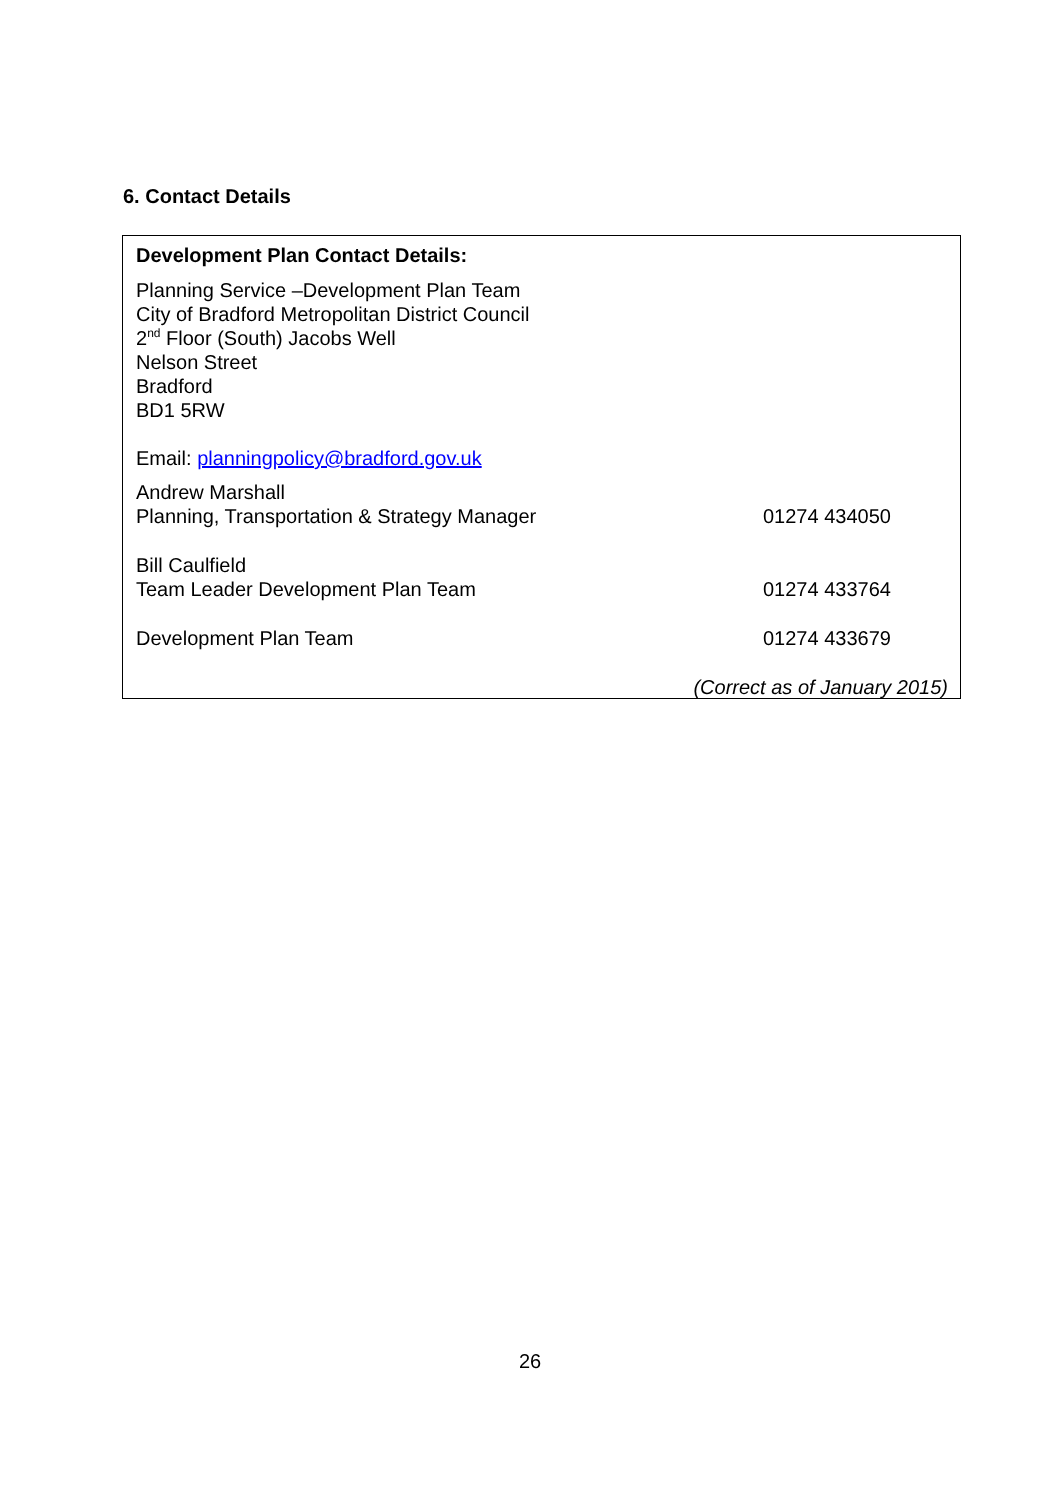6. Contact Details
Development Plan Contact Details:
Planning Service –Development Plan Team
City of Bradford Metropolitan District Council
2<sup>nd</sup> Floor (South) Jacobs Well
Nelson Street
Bradford
BD1 5RW
Email: planningpolicy@bradford.gov.uk
Andrew Marshall
Planning, Transportation & Strategy Manager 01274 434050
Bill Caulfield
Team Leader Development Plan Team 01274 433764
Development Plan Team 01274 433679
(Correct as of January 2015)
26